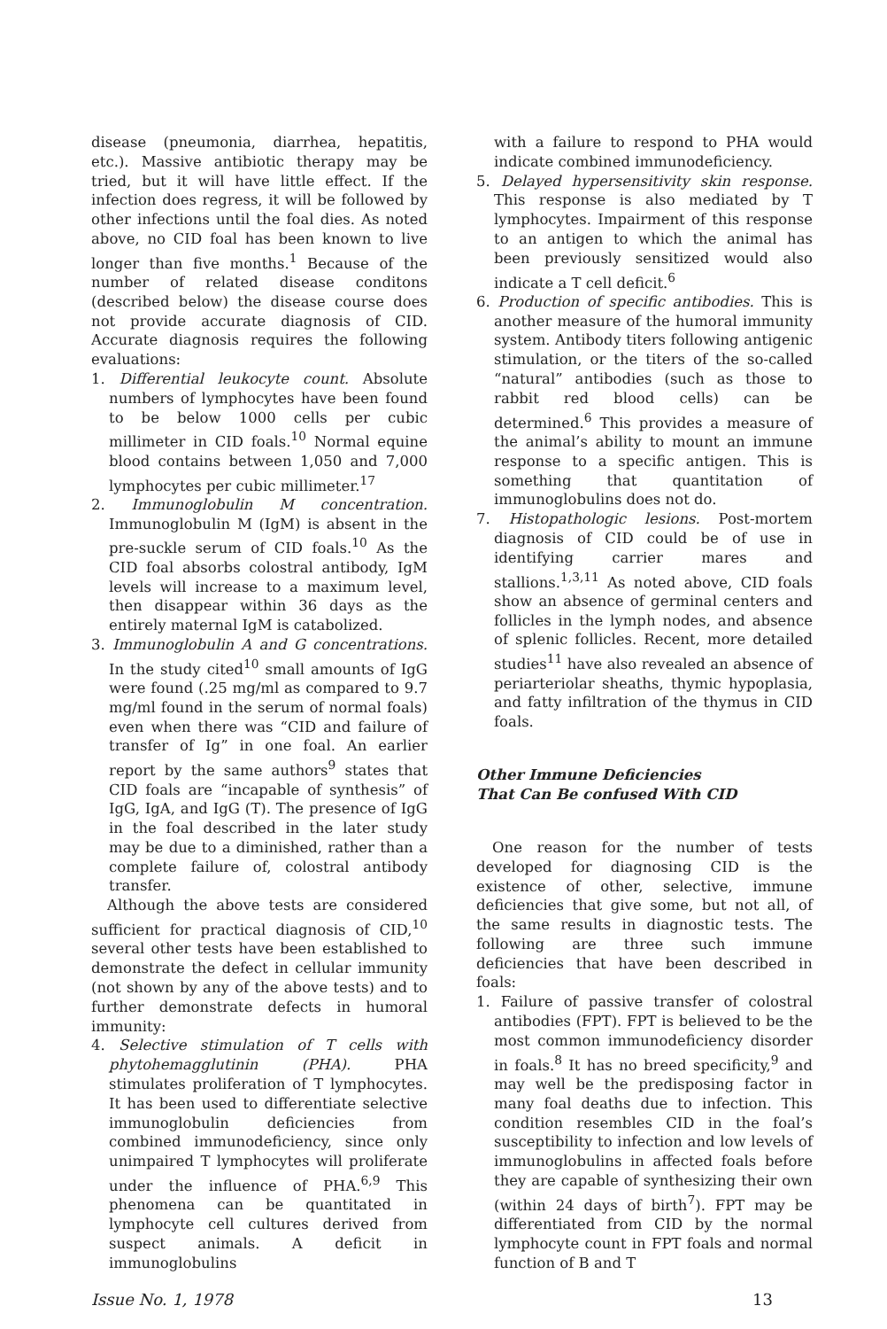disease (pneumonia, diarrhea, hepatitis, etc.). Massive antibiotic therapy may be tried, but it will have little effect. If the infection does regress, it will be followed by other infections until the foal dies. As noted above, no CID foal has been known to live longer than five months.<sup>1</sup> Because of the number of related disease conditons (described below) the disease course does not provide accurate diagnosis of CID. Accurate diagnosis requires the following evaluations:
1. Differential leukocyte count. Absolute numbers of lymphocytes have been found to be below 1000 cells per cubic millimeter in CID foals.<sup>10</sup> Normal equine blood contains between 1,050 and 7,000 lymphocytes per cubic millimeter.<sup>17</sup>
2. Immunoglobulin M concentration. Immunoglobulin M (IgM) is absent in the pre-suckle serum of CID foals.<sup>10</sup> As the CID foal absorbs colostral antibody, IgM levels will increase to a maximum level, then disappear within 36 days as the entirely maternal IgM is catabolized.
3. Immunoglobulin A and G concentrations. In the study cited<sup>10</sup> small amounts of IgG were found (.25 mg/ml as compared to 9.7 mg/ml found in the serum of normal foals) even when there was “CID and failure of transfer of Ig” in one foal. An earlier report by the same authors<sup>9</sup> states that CID foals are “incapable of synthesis” of IgG, IgA, and IgG (T). The presence of IgG in the foal described in the later study may be due to a diminished, rather than a complete failure of, colostral antibody transfer.
Although the above tests are considered sufficient for practical diagnosis of CID,<sup>10</sup> several other tests have been established to demonstrate the defect in cellular immunity (not shown by any of the above tests) and to further demonstrate defects in humoral immunity:
4. Selective stimulation of T cells with phytohemagglutinin (PHA). PHA stimulates proliferation of T lymphocytes. It has been used to differentiate selective immunoglobulin deficiencies from combined immunodeficiency, since only unimpaired T lymphocytes will proliferate under the influence of PHA.<sup>6,9</sup> This phenomena can be quantitated in lymphocyte cell cultures derived from suspect animals. A deficit in immunoglobulins
with a failure to respond to PHA would indicate combined immunodeficiency.
5. Delayed hypersensitivity skin response. This response is also mediated by T lymphocytes. Impairment of this response to an antigen to which the animal has been previously sensitized would also indicate a T cell deficit.<sup>6</sup>
6. Production of specific antibodies. This is another measure of the humoral immunity system. Antibody titers following antigenic stimulation, or the titers of the so-called “natural” antibodies (such as those to rabbit red blood cells) can be determined.<sup>6</sup> This provides a measure of the animal’s ability to mount an immune response to a specific antigen. This is something that quantitation of immunoglobulins does not do.
7. Histopathologic lesions. Post-mortem diagnosis of CID could be of use in identifying carrier mares and stallions.<sup>1,3,11</sup> As noted above, CID foals show an absence of germinal centers and follicles in the lymph nodes, and absence of splenic follicles. Recent, more detailed studies<sup>11</sup> have also revealed an absence of periarteriolar sheaths, thymic hypoplasia, and fatty infiltration of the thymus in CID foals.
Other Immune Deficiencies
That Can Be confused With CID
One reason for the number of tests developed for diagnosing CID is the existence of other, selective, immune deficiencies that give some, but not all, of the same results in diagnostic tests. The following are three such immune deficiencies that have been described in foals:
1. Failure of passive transfer of colostral antibodies (FPT). FPT is believed to be the most common immunodeficiency disorder in foals.<sup>8</sup> It has no breed specificity,<sup>9</sup> and may well be the predisposing factor in many foal deaths due to infection. This condition resembles CID in the foal’s susceptibility to infection and low levels of immunoglobulins in affected foals before they are capable of synthesizing their own (within 24 days of birth<sup>7</sup>). FPT may be differentiated from CID by the normal lymphocyte count in FPT foals and normal function of B and T
Issue No. 1, 1978 13